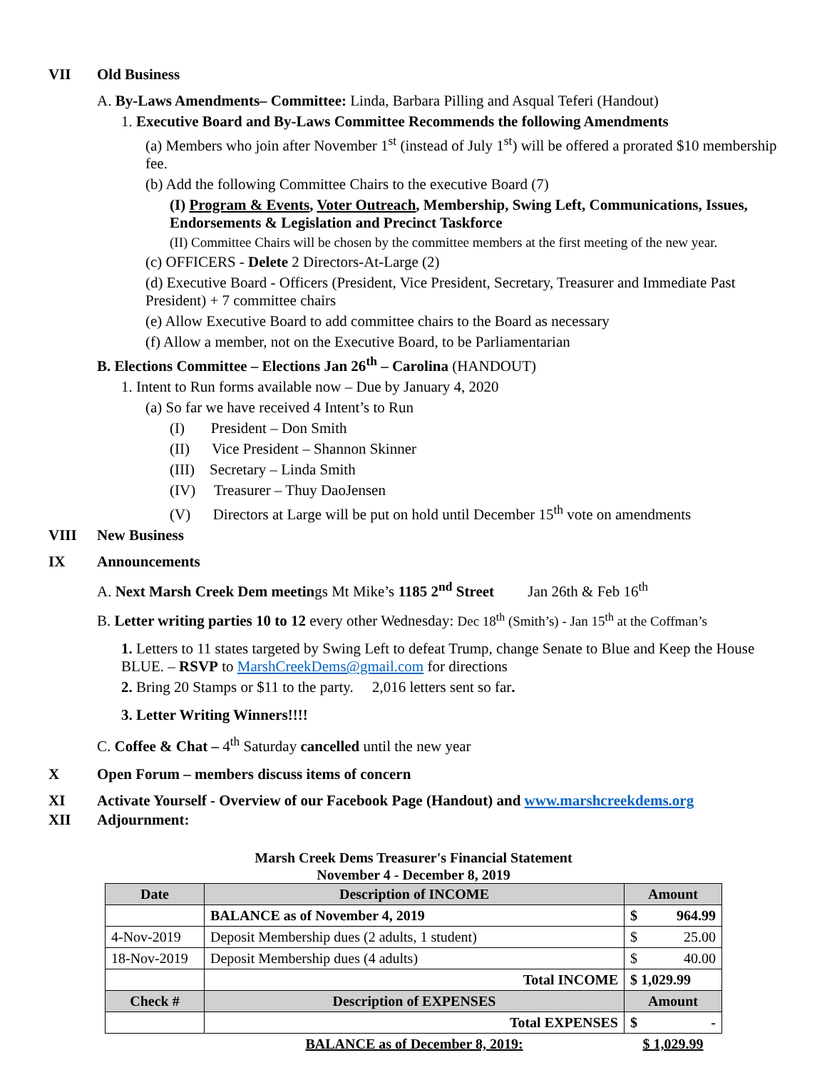VII Old Business
A. By-Laws Amendments– Committee: Linda, Barbara Pilling and Asqual Teferi (Handout)
1. Executive Board and By-Laws Committee Recommends the following Amendments
(a) Members who join after November 1<sup>st</sup> (instead of July 1<sup>st</sup>) will be offered a prorated $10 membership fee.
(b) Add the following Committee Chairs to the executive Board (7)
(I) Program & Events, Voter Outreach, Membership, Swing Left, Communications, Issues, Endorsements & Legislation and Precinct Taskforce
(II) Committee Chairs will be chosen by the committee members at the first meeting of the new year.
(c) OFFICERS - Delete 2 Directors-At-Large (2)
(d) Executive Board - Officers (President, Vice President, Secretary, Treasurer and Immediate Past President) + 7 committee chairs
(e) Allow Executive Board to add committee chairs to the Board as necessary
(f) Allow a member, not on the Executive Board, to be Parliamentarian
B. Elections Committee – Elections Jan 26<sup>th</sup> – Carolina (HANDOUT)
1. Intent to Run forms available now – Due by January 4, 2020
(a) So far we have received 4 Intent’s to Run
(I) President – Don Smith
(II) Vice President – Shannon Skinner
(III) Secretary – Linda Smith
(IV) Treasurer – Thuy DaoJensen
(V) Directors at Large will be put on hold until December 15<sup>th</sup> vote on amendments
VIII New Business
IX Announcements
A. Next Marsh Creek Dem meetings Mt Mike’s 1185 2<sup>nd</sup> Street Jan 26th & Feb 16<sup>th</sup>
B. Letter writing parties 10 to 12 every other Wednesday: Dec 18<sup>th</sup> (Smith’s) - Jan 15<sup>th</sup> at the Coffman’s
1. Letters to 11 states targeted by Swing Left to defeat Trump, change Senate to Blue and Keep the House BLUE. – RSVP to MarshCreekDems@gmail.com for directions
2. Bring 20 Stamps or $11 to the party. 2,016 letters sent so far.
3. Letter Writing Winners!!!!
C. Coffee & Chat – 4<sup>th</sup> Saturday cancelled until the new year
X Open Forum – members discuss items of concern
XI Activate Yourself - Overview of our Facebook Page (Handout) and www.marshcreekdems.org
XII Adjournment:
Marsh Creek Dems Treasurer's Financial Statement
November 4 - December 8, 2019
| Date | Description of INCOME | Amount |
| --- | --- | --- |
| | BALANCE as of November 4, 2019 | $ 964.99 |
| 4-Nov-2019 | Deposit Membership dues (2 adults, 1 student) | $ 25.00 |
| 18-Nov-2019 | Deposit Membership dues (4 adults) | $ 40.00 |
| | Total INCOME | $ 1,029.99 |
| Check # | Description of EXPENSES | Amount |
| | Total EXPENSES | $ - |
| | BALANCE as of December 8, 2019: | $ 1,029.99 |